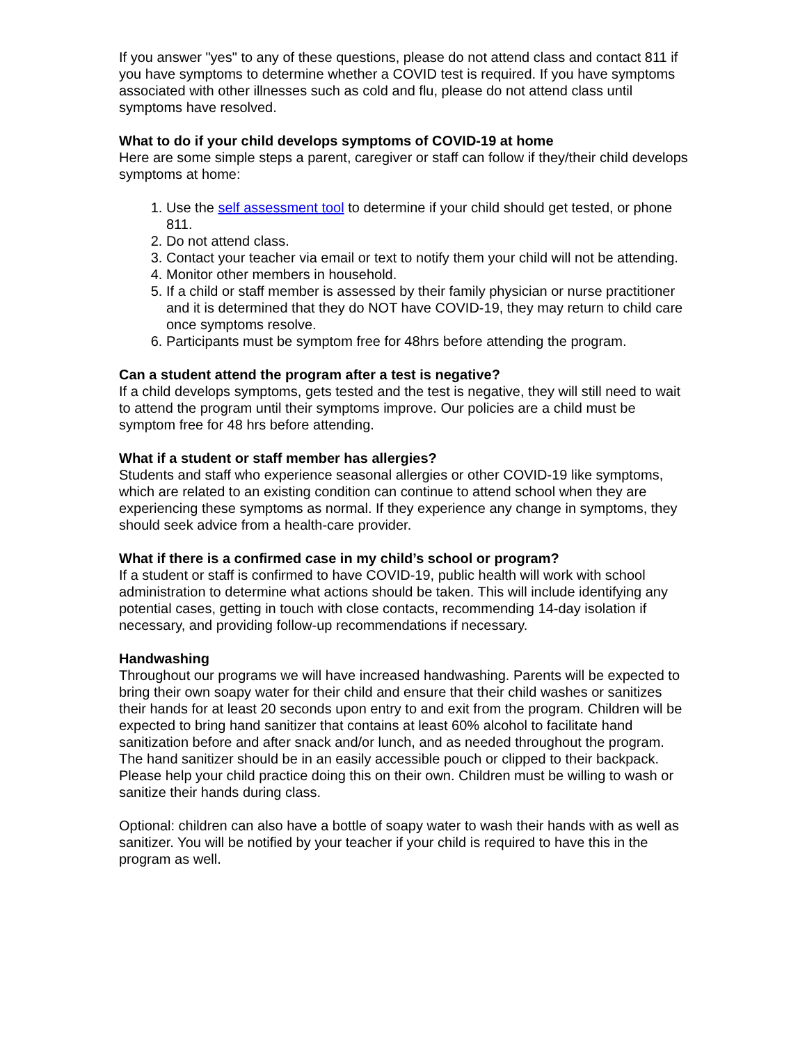If you answer "yes" to any of these questions, please do not attend class and contact 811 if you have symptoms to determine whether a COVID test is required. If you have symptoms associated with other illnesses such as cold and flu, please do not attend class until symptoms have resolved.
What to do if your child develops symptoms of COVID-19 at home
Here are some simple steps a parent, caregiver or staff can follow if they/their child develops symptoms at home:
1. Use the self assessment tool to determine if your child should get tested, or phone 811.
2. Do not attend class.
3. Contact your teacher via email or text to notify them your child will not be attending.
4. Monitor other members in household.
5. If a child or staff member is assessed by their family physician or nurse practitioner and it is determined that they do NOT have COVID-19, they may return to child care once symptoms resolve.
6. Participants must be symptom free for 48hrs before attending the program.
Can a student attend the program after a test is negative?
If a child develops symptoms, gets tested and the test is negative, they will still need to wait to attend the program until their symptoms improve. Our policies are a child must be symptom free for 48 hrs before attending.
What if a student or staff member has allergies?
Students and staff who experience seasonal allergies or other COVID-19 like symptoms, which are related to an existing condition can continue to attend school when they are experiencing these symptoms as normal. If they experience any change in symptoms, they should seek advice from a health-care provider.
What if there is a confirmed case in my child’s school or program?
If a student or staff is confirmed to have COVID-19, public health will work with school administration to determine what actions should be taken. This will include identifying any potential cases, getting in touch with close contacts, recommending 14-day isolation if necessary, and providing follow-up recommendations if necessary.
Handwashing
Throughout our programs we will have increased handwashing. Parents will be expected to bring their own soapy water for their child and ensure that their child washes or sanitizes their hands for at least 20 seconds upon entry to and exit from the program. Children will be expected to bring hand sanitizer that contains at least 60% alcohol to facilitate hand sanitization before and after snack and/or lunch, and as needed throughout the program. The hand sanitizer should be in an easily accessible pouch or clipped to their backpack. Please help your child practice doing this on their own. Children must be willing to wash or sanitize their hands during class.
Optional: children can also have a bottle of soapy water to wash their hands with as well as sanitizer. You will be notified by your teacher if your child is required to have this in the program as well.